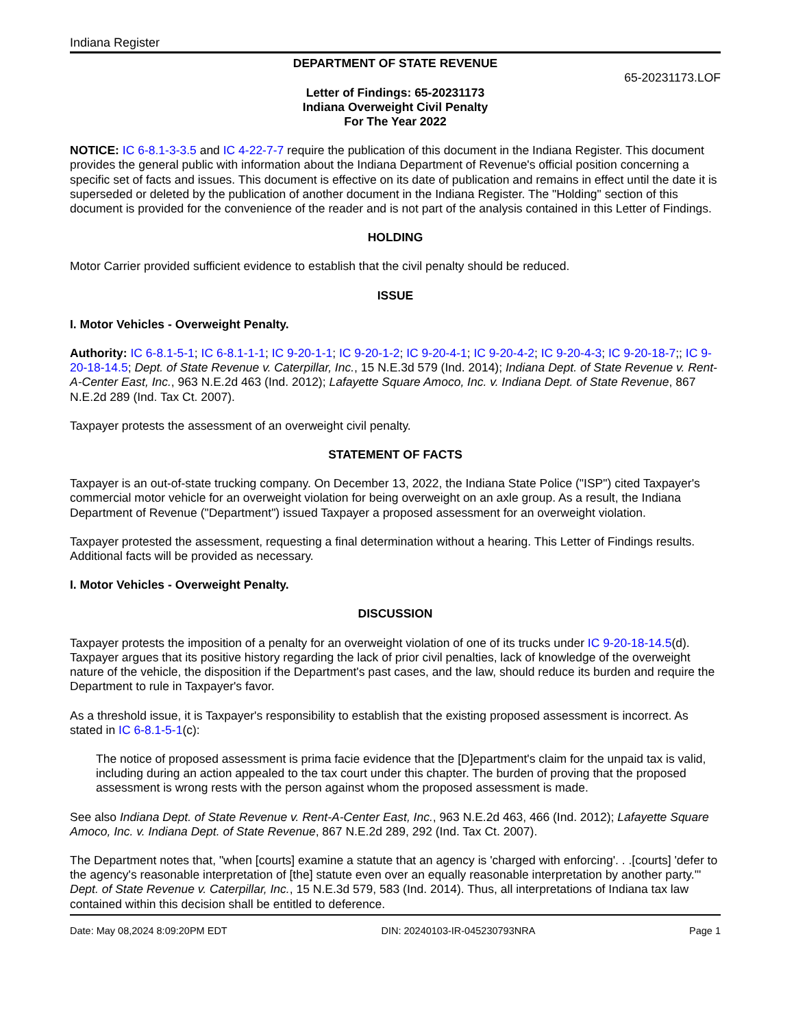Indiana Register
DEPARTMENT OF STATE REVENUE
65-20231173.LOF
Letter of Findings: 65-20231173
Indiana Overweight Civil Penalty
For The Year 2022
NOTICE: IC 6-8.1-3-3.5 and IC 4-22-7-7 require the publication of this document in the Indiana Register. This document provides the general public with information about the Indiana Department of Revenue's official position concerning a specific set of facts and issues. This document is effective on its date of publication and remains in effect until the date it is superseded or deleted by the publication of another document in the Indiana Register. The "Holding" section of this document is provided for the convenience of the reader and is not part of the analysis contained in this Letter of Findings.
HOLDING
Motor Carrier provided sufficient evidence to establish that the civil penalty should be reduced.
ISSUE
I. Motor Vehicles - Overweight Penalty.
Authority: IC 6-8.1-5-1; IC 6-8.1-1-1; IC 9-20-1-1; IC 9-20-1-2; IC 9-20-4-1; IC 9-20-4-2; IC 9-20-4-3; IC 9-20-18-7;; IC 9-20-18-14.5; Dept. of State Revenue v. Caterpillar, Inc., 15 N.E.3d 579 (Ind. 2014); Indiana Dept. of State Revenue v. Rent-A-Center East, Inc., 963 N.E.2d 463 (Ind. 2012); Lafayette Square Amoco, Inc. v. Indiana Dept. of State Revenue, 867 N.E.2d 289 (Ind. Tax Ct. 2007).
Taxpayer protests the assessment of an overweight civil penalty.
STATEMENT OF FACTS
Taxpayer is an out-of-state trucking company. On December 13, 2022, the Indiana State Police ("ISP") cited Taxpayer's commercial motor vehicle for an overweight violation for being overweight on an axle group. As a result, the Indiana Department of Revenue ("Department") issued Taxpayer a proposed assessment for an overweight violation.
Taxpayer protested the assessment, requesting a final determination without a hearing. This Letter of Findings results. Additional facts will be provided as necessary.
I. Motor Vehicles - Overweight Penalty.
DISCUSSION
Taxpayer protests the imposition of a penalty for an overweight violation of one of its trucks under IC 9-20-18-14.5(d). Taxpayer argues that its positive history regarding the lack of prior civil penalties, lack of knowledge of the overweight nature of the vehicle, the disposition if the Department's past cases, and the law, should reduce its burden and require the Department to rule in Taxpayer's favor.
As a threshold issue, it is Taxpayer's responsibility to establish that the existing proposed assessment is incorrect. As stated in IC 6-8.1-5-1(c):
The notice of proposed assessment is prima facie evidence that the [D]epartment's claim for the unpaid tax is valid, including during an action appealed to the tax court under this chapter. The burden of proving that the proposed assessment is wrong rests with the person against whom the proposed assessment is made.
See also Indiana Dept. of State Revenue v. Rent-A-Center East, Inc., 963 N.E.2d 463, 466 (Ind. 2012); Lafayette Square Amoco, Inc. v. Indiana Dept. of State Revenue, 867 N.E.2d 289, 292 (Ind. Tax Ct. 2007).
The Department notes that, "when [courts] examine a statute that an agency is 'charged with enforcing'. . .[courts] 'defer to the agency's reasonable interpretation of [the] statute even over an equally reasonable interpretation by another party.'" Dept. of State Revenue v. Caterpillar, Inc., 15 N.E.3d 579, 583 (Ind. 2014). Thus, all interpretations of Indiana tax law contained within this decision shall be entitled to deference.
Date: May 08,2024 8:09:20PM EDT DIN: 20240103-IR-045230793NRA Page 1